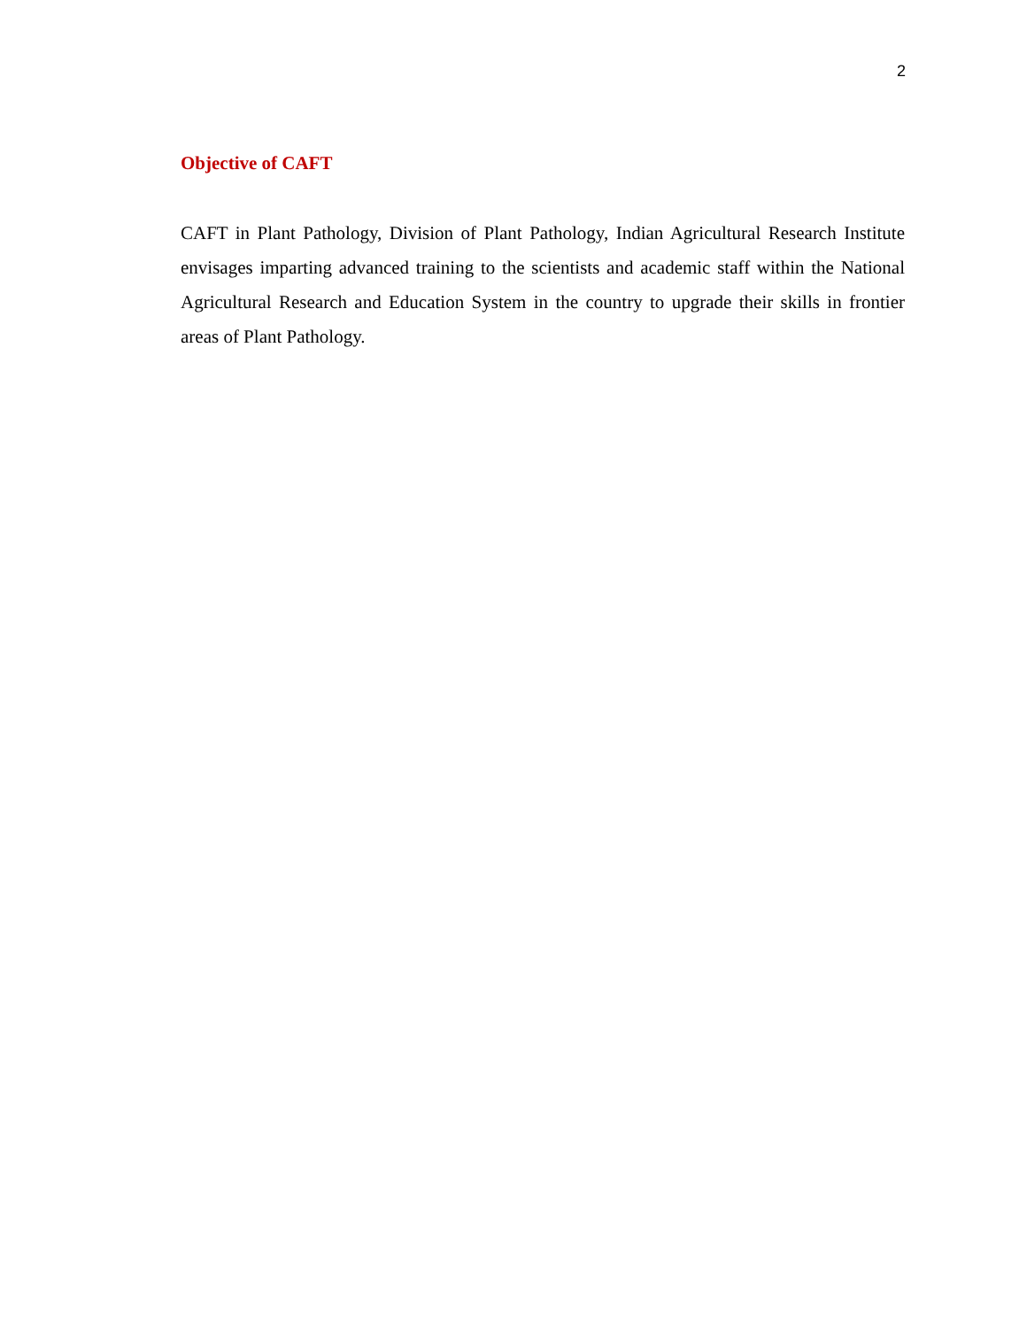2
Objective of CAFT
CAFT in Plant Pathology, Division of Plant Pathology, Indian Agricultural Research Institute envisages imparting advanced training to the scientists and academic staff within the National Agricultural Research and Education System in the country to upgrade their skills in frontier areas of Plant Pathology.